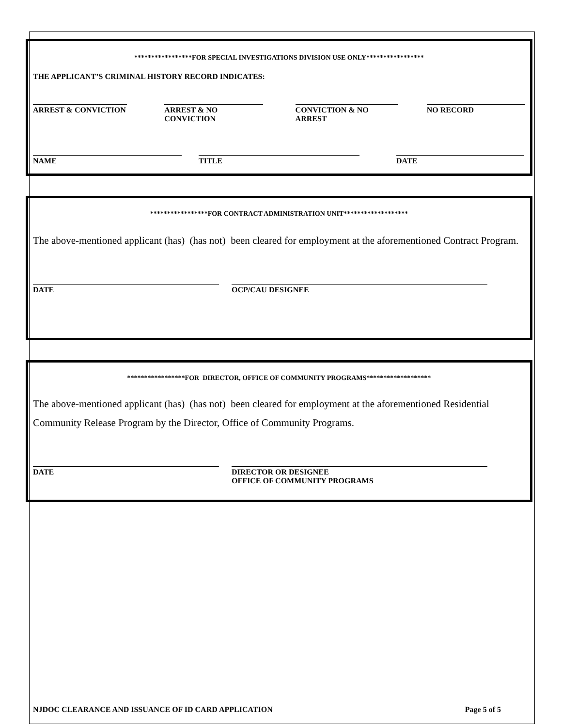*****************FOR SPECIAL INVESTIGATIONS DIVISION USE ONLY*****************
THE APPLICANT’S CRIMINAL HISTORY RECORD INDICATES:
ARREST & CONVICTION ARREST & NO CONVICTION
CONVICTION & NO ARREST NO RECORD
NAME TITLE DATE
*****************FOR CONTRACT ADMINISTRATION UNIT*******************
The above-mentioned applicant (has) (has not) been cleared for employment at the aforementioned Contract Program.
DATE OCP/CAU DESIGNEE
*****************FOR DIRECTOR, OFFICE OF COMMUNITY PROGRAMS*******************
The above-mentioned applicant (has) (has not) been cleared for employment at the aforementioned Residential Community Release Program by the Director, Office of Community Programs.
DATE DIRECTOR OR DESIGNEE
OFFICE OF COMMUNITY PROGRAMS
NJDOC CLEARANCE AND ISSUANCE OF ID CARD APPLICATION Page 5 of 5